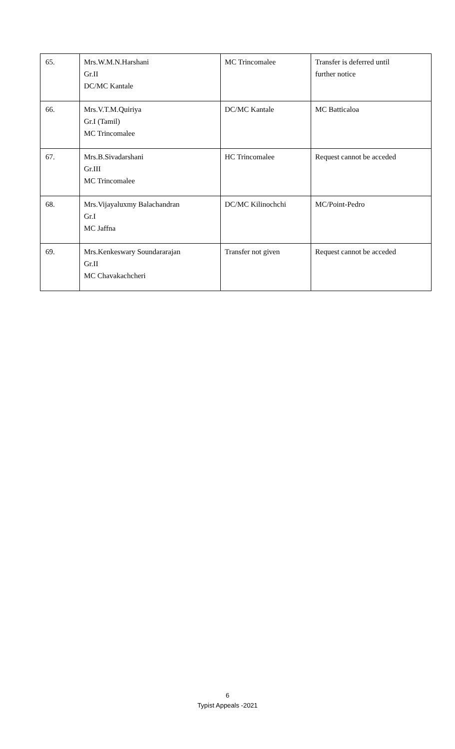| 65. | Mrs.W.M.N.Harshani Gr.II DC/MC Kantale | MC Trincomalee | Transfer is deferred until further notice |
| 66. | Mrs.V.T.M.Quiriya Gr.I (Tamil) MC Trincomalee | DC/MC Kantale | MC Batticaloa |
| 67. | Mrs.B.Sivadarshani Gr.III MC Trincomalee | HC Trincomalee | Request cannot be acceded |
| 68. | Mrs.Vijayaluxmy Balachandran Gr.I MC Jaffna | DC/MC Kilinochchi | MC/Point-Pedro |
| 69. | Mrs.Kenkeswary Soundararajan Gr.II MC Chavakachcheri | Transfer not given | Request cannot be acceded |
6
Typist Appeals -2021